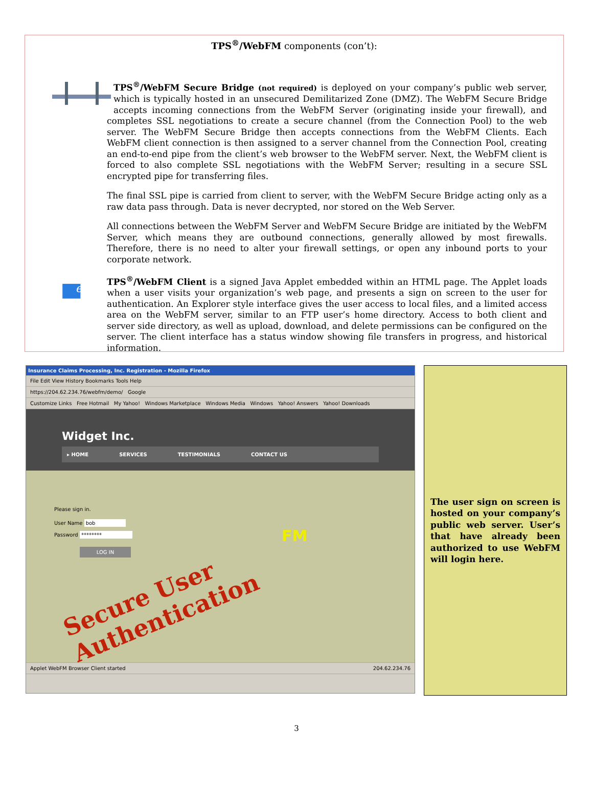TPS<sup>®</sup>/WebFM components (con’t):
TPS<sup>®</sup>/WebFM Secure Bridge (not required) is deployed on your company’s public web server, which is typically hosted in an unsecured Demilitarized Zone (DMZ). The WebFM Secure Bridge accepts incoming connections from the WebFM Server (originating inside your firewall), and completes SSL negotiations to create a secure channel (from the Connection Pool) to the web server. The WebFM Secure Bridge then accepts connections from the WebFM Clients. Each WebFM client connection is then assigned to a server channel from the Connection Pool, creating an end-to-end pipe from the client’s web browser to the WebFM server. Next, the WebFM client is forced to also complete SSL negotiations with the WebFM Server; resulting in a secure SSL encrypted pipe for transferring files.
The final SSL pipe is carried from client to server, with the WebFM Secure Bridge acting only as a raw data pass through. Data is never decrypted, nor stored on the Web Server.
All connections between the WebFM Server and WebFM Secure Bridge are initiated by the WebFM Server, which means they are outbound connections, generally allowed by most firewalls. Therefore, there is no need to alter your firewall settings, or open any inbound ports to your corporate network.
e
TPS<sup>®</sup>/WebFM Client is a signed Java Applet embedded within an HTML page. The Applet loads when a user visits your organization’s web page, and presents a sign on screen to the user for authentication. An Explorer style interface gives the user access to local files, and a limited access area on the WebFM server, similar to an FTP user’s home directory. Access to both client and server side directory, as well as upload, download, and delete permissions can be configured on the server. The client interface has a status window showing file transfers in progress, and historical information.
Insurance Claims Processing, Inc. Registration - Mozilla Firefox
File Edit View History Bookmarks Tools Help
https://204.62.234.76/webfm/demo/ Google
Customize Links Free Hotmail My Yahoo! Windows Marketplace Windows Media Windows Yahoo! Answers Yahoo! Downloads
Widget Inc.
▸ HOME SERVICES TESTIMONIALS CONTACT US
Please sign in.
User Name bob
Password ********
LOG IN
FM
Secure User Authentication
Applet WebFM Browser Client started 204.62.234.76
The user sign on screen is hosted on your company’s public web server. User’s that have already been authorized to use WebFM will login here.
3